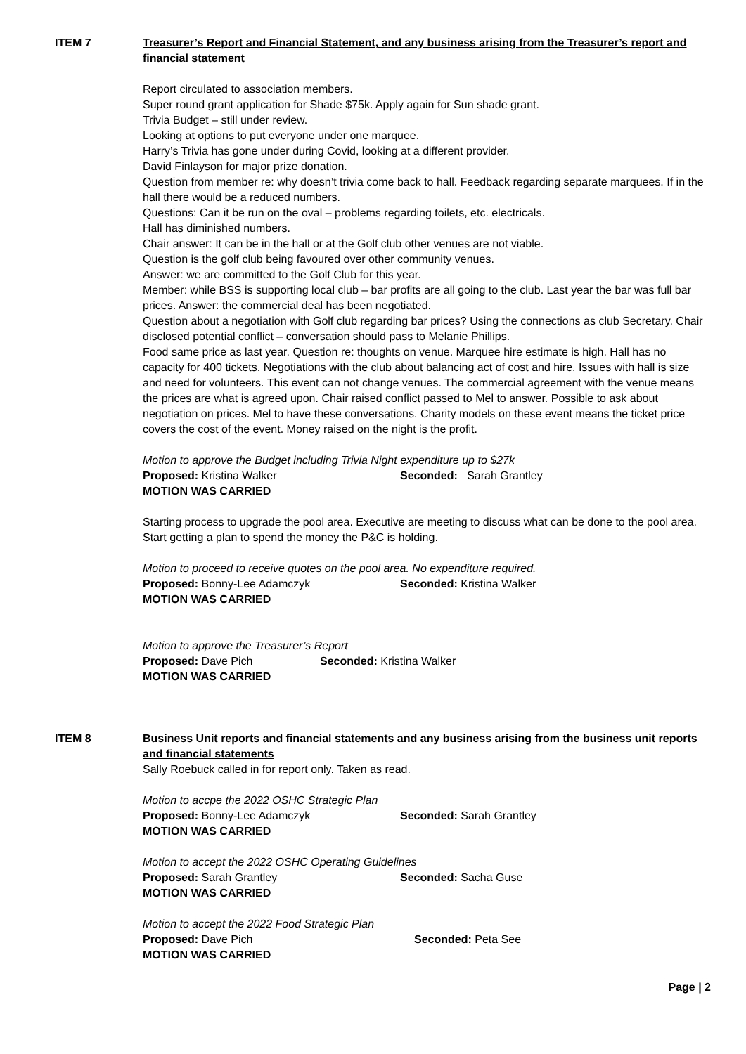ITEM 7 Treasurer’s Report and Financial Statement, and any business arising from the Treasurer’s report and financial statement
Report circulated to association members.
Super round grant application for Shade $75k. Apply again for Sun shade grant.
Trivia Budget – still under review.
Looking at options to put everyone under one marquee.
Harry’s Trivia has gone under during Covid, looking at a different provider.
David Finlayson for major prize donation.
Question from member re: why doesn’t trivia come back to hall. Feedback regarding separate marquees. If in the hall there would be a reduced numbers.
Questions: Can it be run on the oval – problems regarding toilets, etc. electricals.
Hall has diminished numbers.
Chair answer: It can be in the hall or at the Golf club other venues are not viable.
Question is the golf club being favoured over other community venues.
Answer: we are committed to the Golf Club for this year.
Member: while BSS is supporting local club – bar profits are all going to the club. Last year the bar was full bar prices. Answer: the commercial deal has been negotiated.
Question about a negotiation with Golf club regarding bar prices? Using the connections as club Secretary. Chair disclosed potential conflict – conversation should pass to Melanie Phillips.
Food same price as last year. Question re: thoughts on venue. Marquee hire estimate is high. Hall has no capacity for 400 tickets. Negotiations with the club about balancing act of cost and hire. Issues with hall is size and need for volunteers. This event can not change venues. The commercial agreement with the venue means the prices are what is agreed upon. Chair raised conflict passed to Mel to answer. Possible to ask about negotiation on prices. Mel to have these conversations. Charity models on these event means the ticket price covers the cost of the event. Money raised on the night is the profit.
Motion to approve the Budget including Trivia Night expenditure up to $27k
Proposed: Kristina Walker Seconded: Sarah Grantley
MOTION WAS CARRIED
Starting process to upgrade the pool area. Executive are meeting to discuss what can be done to the pool area. Start getting a plan to spend the money the P&C is holding.
Motion to proceed to receive quotes on the pool area. No expenditure required.
Proposed: Bonny-Lee Adamczyk Seconded: Kristina Walker
MOTION WAS CARRIED
Motion to approve the Treasurer’s Report
Proposed: Dave Pich Seconded: Kristina Walker
MOTION WAS CARRIED
ITEM 8 Business Unit reports and financial statements and any business arising from the business unit reports and financial statements
Sally Roebuck called in for report only. Taken as read.
Motion to accpe the 2022 OSHC Strategic Plan
Proposed: Bonny-Lee Adamczyk Seconded: Sarah Grantley
MOTION WAS CARRIED
Motion to accept the 2022 OSHC Operating Guidelines
Proposed: Sarah Grantley Seconded: Sacha Guse
MOTION WAS CARRIED
Motion to accept the 2022 Food Strategic Plan
Proposed: Dave Pich Seconded: Peta See
MOTION WAS CARRIED
Page | 2